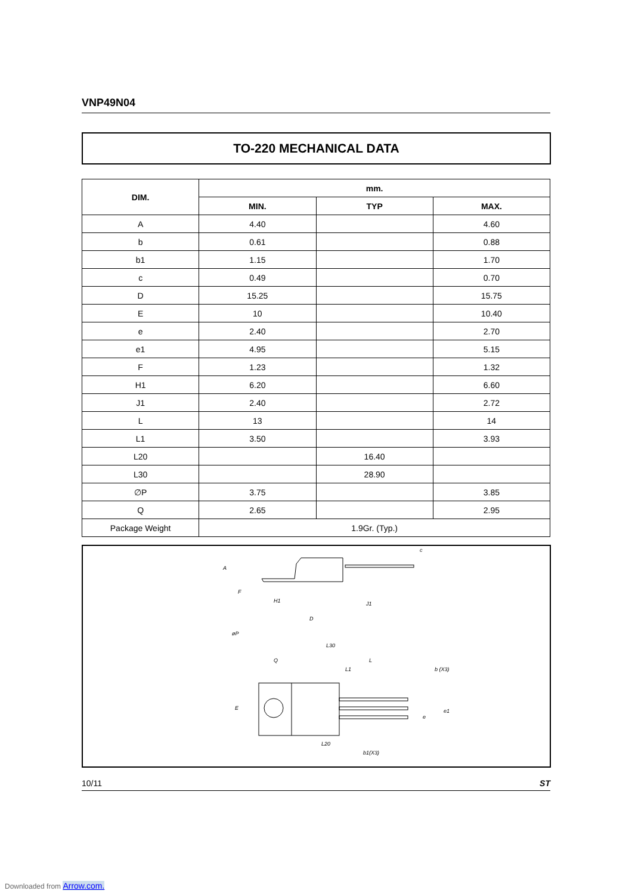VNP49N04
TO-220 MECHANICAL DATA
| DIM. | mm. | | |
| --- | --- | --- | --- |
| | MIN. | TYP | MAX. |
| A | 4.40 | | 4.60 |
| b | 0.61 | | 0.88 |
| b1 | 1.15 | | 1.70 |
| c | 0.49 | | 0.70 |
| D | 15.25 | | 15.75 |
| E | 10 | | 10.40 |
| e | 2.40 | | 2.70 |
| e1 | 4.95 | | 5.15 |
| F | 1.23 | | 1.32 |
| H1 | 6.20 | | 6.60 |
| J1 | 2.40 | | 2.72 |
| L | 13 | | 14 |
| L1 | 3.50 | | 3.93 |
| L20 | | 16.40 | |
| L30 | | 28.90 | |
| ∅P | 3.75 | | 3.85 |
| Q | 2.65 | | 2.95 |
| Package Weight | 1.9Gr. (Typ.) | | |
A
F
H1
D
J1
c
L30
Q
L
L1
b (X3)
øP
E
L20
b1(X3)
e
e1
10/11 ST
Downloaded from Arrow.com.